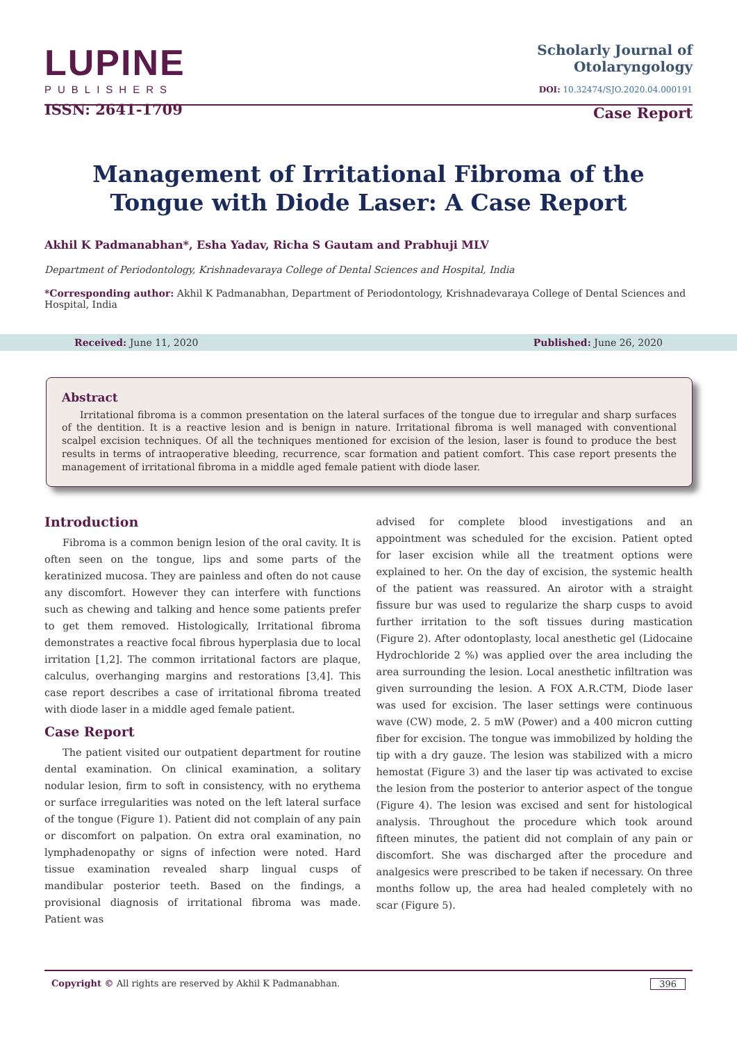LUPINE
PUBLISHERS
ISSN: 2641-1709
Scholarly Journal of
Otolaryngology
DOI: 10.32474/SJO.2020.04.000191
Case Report
Management of Irritational Fibroma of the Tongue with Diode Laser: A Case Report
Akhil K Padmanabhan*, Esha Yadav, Richa S Gautam and Prabhuji MLV
Department of Periodontology, Krishnadevaraya College of Dental Sciences and Hospital, India
*Corresponding author: Akhil K Padmanabhan, Department of Periodontology, Krishnadevaraya College of Dental Sciences and Hospital, India
Received: June 11, 2020 Published: June 26, 2020
Abstract
Irritational fibroma is a common presentation on the lateral surfaces of the tongue due to irregular and sharp surfaces of the dentition. It is a reactive lesion and is benign in nature. Irritational fibroma is well managed with conventional scalpel excision techniques. Of all the techniques mentioned for excision of the lesion, laser is found to produce the best results in terms of intraoperative bleeding, recurrence, scar formation and patient comfort. This case report presents the management of irritational fibroma in a middle aged female patient with diode laser.
Introduction
Fibroma is a common benign lesion of the oral cavity. It is often seen on the tongue, lips and some parts of the keratinized mucosa. They are painless and often do not cause any discomfort. However they can interfere with functions such as chewing and talking and hence some patients prefer to get them removed. Histologically, Irritational fibroma demonstrates a reactive focal fibrous hyperplasia due to local irritation [1,2]. The common irritational factors are plaque, calculus, overhanging margins and restorations [3,4]. This case report describes a case of irritational fibroma treated with diode laser in a middle aged female patient.
Case Report
The patient visited our outpatient department for routine dental examination. On clinical examination, a solitary nodular lesion, firm to soft in consistency, with no erythema or surface irregularities was noted on the left lateral surface of the tongue (Figure 1). Patient did not complain of any pain or discomfort on palpation. On extra oral examination, no lymphadenopathy or signs of infection were noted. Hard tissue examination revealed sharp lingual cusps of mandibular posterior teeth. Based on the findings, a provisional diagnosis of irritational fibroma was made. Patient was
advised for complete blood investigations and an appointment was scheduled for the excision. Patient opted for laser excision while all the treatment options were explained to her. On the day of excision, the systemic health of the patient was reassured. An airotor with a straight fissure bur was used to regularize the sharp cusps to avoid further irritation to the soft tissues during mastication (Figure 2). After odontoplasty, local anesthetic gel (Lidocaine Hydrochloride 2 %) was applied over the area including the area surrounding the lesion. Local anesthetic infiltration was given surrounding the lesion. A FOX A.R.CTM, Diode laser was used for excision. The laser settings were continuous wave (CW) mode, 2. 5 mW (Power) and a 400 micron cutting fiber for excision. The tongue was immobilized by holding the tip with a dry gauze. The lesion was stabilized with a micro hemostat (Figure 3) and the laser tip was activated to excise the lesion from the posterior to anterior aspect of the tongue (Figure 4). The lesion was excised and sent for histological analysis. Throughout the procedure which took around fifteen minutes, the patient did not complain of any pain or discomfort. She was discharged after the procedure and analgesics were prescribed to be taken if necessary. On three months follow up, the area had healed completely with no scar (Figure 5).
Copyright © All rights are reserved by Akhil K Padmanabhan. 396